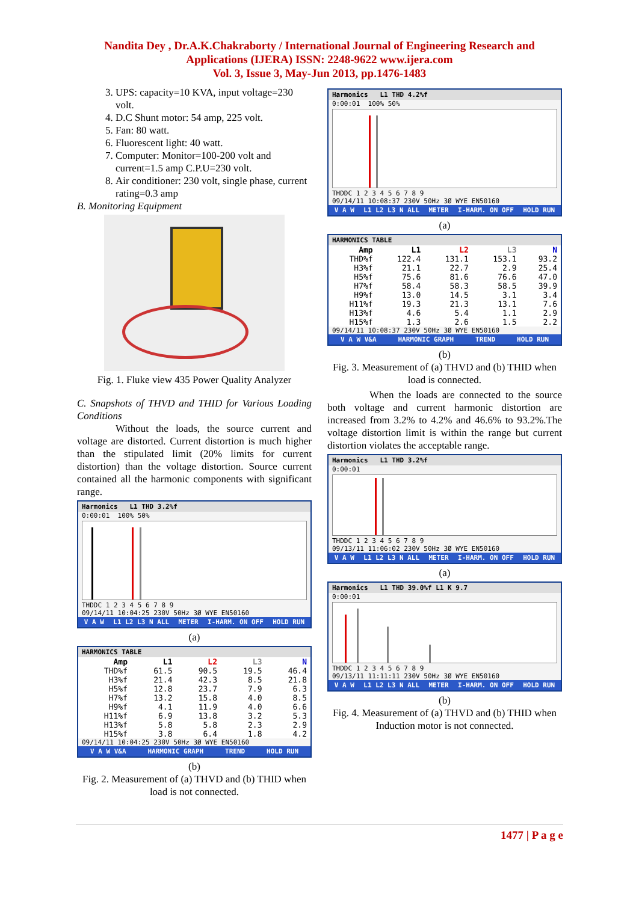Nandita Dey , Dr.A.K.Chakraborty / International Journal of Engineering Research and
Applications (IJERA) ISSN: 2248-9622 www.ijera.com
Vol. 3, Issue 3, May-Jun 2013, pp.1476-1483
3. UPS: capacity=10 KVA, input voltage=230 volt.
4. D.C Shunt motor: 54 amp, 225 volt.
5. Fan: 80 watt.
6. Fluorescent light: 40 watt.
7. Computer: Monitor=100-200 volt and current=1.5 amp C.P.U=230 volt.
8. Air conditioner: 230 volt, single phase, current rating=0.3 amp
B. Monitoring Equipment
Fig. 1. Fluke view 435 Power Quality Analyzer
C. Snapshots of THVD and THID for Various Loading Conditions
Without the loads, the source current and voltage are distorted. Current distortion is much higher than the stipulated limit (20% limits for current distortion) than the voltage distortion. Source current contained all the harmonic components with significant range.
Harmonics L1 THD 3.2%f
0:00:01 100% 50%
THDDC 1 2 3 4 5 6 7 8 9
09/14/11 10:04:25 230V 50Hz 3Ø WYE EN50160
V A W L1 L2 L3 N ALL METER I-HARM. ON OFF HOLD RUN
(a)
HARMONICS TABLE
| Amp | L1 | L2 | L3 | N |
| --- | --- | --- | --- | --- |
| THD%f | 61.5 | 90.5 | 19.5 | 46.4 |
| H3%f | 21.4 | 42.3 | 8.5 | 21.8 |
| H5%f | 12.8 | 23.7 | 7.9 | 6.3 |
| H7%f | 13.2 | 15.8 | 4.0 | 8.5 |
| H9%f | 4.1 | 11.9 | 4.0 | 6.6 |
| H11%f | 6.9 | 13.8 | 3.2 | 5.3 |
| H13%f | 5.8 | 5.8 | 2.3 | 2.9 |
| H15%f | 3.8 | 6.4 | 1.8 | 4.2 |
09/14/11 10:04:25 230V 50Hz 3Ø WYE EN50160
V A W V&A HARMONIC GRAPH TREND HOLD RUN
(b)
Fig. 2. Measurement of (a) THVD and (b) THID when load is not connected.
Harmonics L1 THD 4.2%f
0:00:01 100% 50%
THDDC 1 2 3 4 5 6 7 8 9
09/14/11 10:08:37 230V 50Hz 3Ø WYE EN50160
V A W L1 L2 L3 N ALL METER I-HARM. ON OFF HOLD RUN
(a)
HARMONICS TABLE
| Amp | L1 | L2 | L3 | N |
| --- | --- | --- | --- | --- |
| THD%f | 122.4 | 131.1 | 153.1 | 93.2 |
| H3%f | 21.1 | 22.7 | 2.9 | 25.4 |
| H5%f | 75.6 | 81.6 | 76.6 | 47.0 |
| H7%f | 58.4 | 58.3 | 58.5 | 39.9 |
| H9%f | 13.0 | 14.5 | 3.1 | 3.4 |
| H11%f | 19.3 | 21.3 | 13.1 | 7.6 |
| H13%f | 4.6 | 5.4 | 1.1 | 2.9 |
| H15%f | 1.3 | 2.6 | 1.5 | 2.2 |
09/14/11 10:08:37 230V 50Hz 3Ø WYE EN50160
V A W V&A HARMONIC GRAPH TREND HOLD RUN
(b)
Fig. 3. Measurement of (a) THVD and (b) THID when load is connected.
When the loads are connected to the source both voltage and current harmonic distortion are increased from 3.2% to 4.2% and 46.6% to 93.2%.The voltage distortion limit is within the range but current distortion violates the acceptable range.
Harmonics L1 THD 3.2%f
0:00:01
THDDC 1 2 3 4 5 6 7 8 9
09/13/11 11:06:02 230V 50Hz 3Ø WYE EN50160
V A W L1 L2 L3 N ALL METER I-HARM. ON OFF HOLD RUN
(a)
Harmonics L1 THD 39.0%f L1 K 9.7
0:00:01
THDDC 1 2 3 4 5 6 7 8 9
09/13/11 11:11:11 230V 50Hz 3Ø WYE EN50160
V A W L1 L2 L3 N ALL METER I-HARM. ON OFF HOLD RUN
(b)
Fig. 4. Measurement of (a) THVD and (b) THID when Induction motor is not connected.
1477 | P a g e